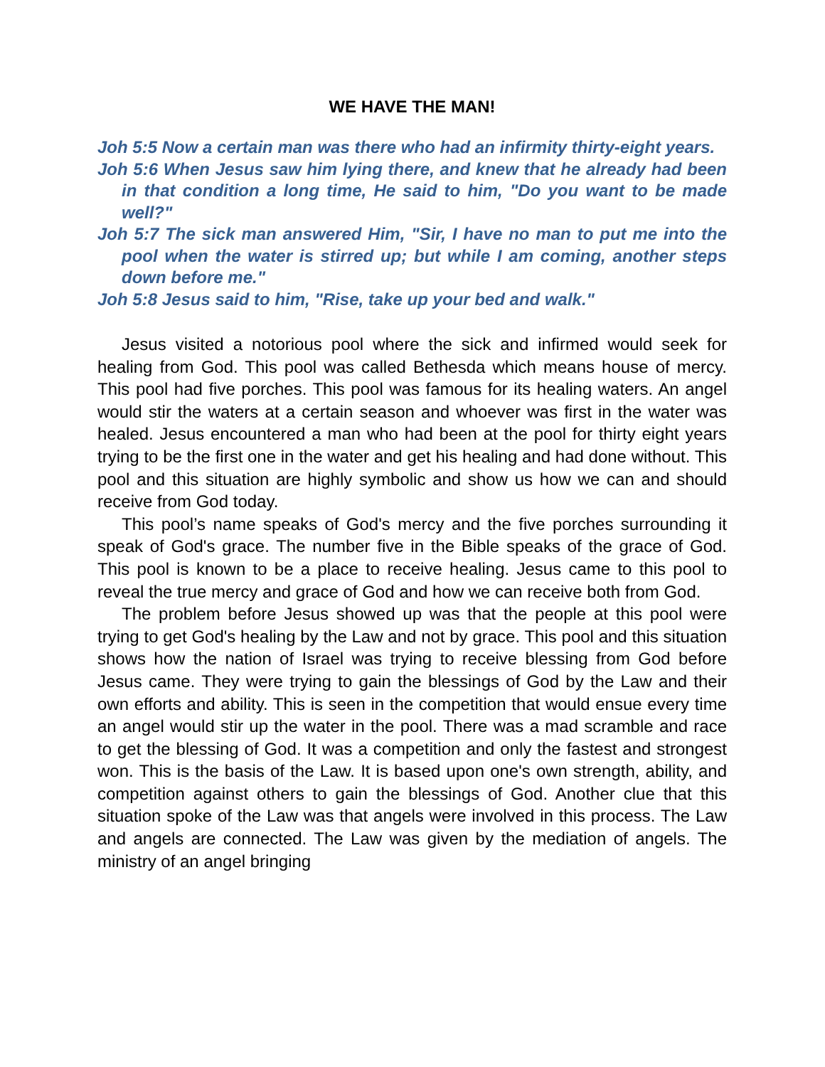WE HAVE THE MAN!
Joh 5:5 Now a certain man was there who had an infirmity thirty-eight years.
Joh 5:6 When Jesus saw him lying there, and knew that he already had been in that condition a long time, He said to him, "Do you want to be made well?"
Joh 5:7 The sick man answered Him, "Sir, I have no man to put me into the pool when the water is stirred up; but while I am coming, another steps down before me."
Joh 5:8 Jesus said to him, "Rise, take up your bed and walk."
Jesus visited a notorious pool where the sick and infirmed would seek for healing from God. This pool was called Bethesda which means house of mercy. This pool had five porches. This pool was famous for its healing waters. An angel would stir the waters at a certain season and whoever was first in the water was healed. Jesus encountered a man who had been at the pool for thirty eight years trying to be the first one in the water and get his healing and had done without. This pool and this situation are highly symbolic and show us how we can and should receive from God today.
This pool’s name speaks of God's mercy and the five porches surrounding it speak of God's grace. The number five in the Bible speaks of the grace of God. This pool is known to be a place to receive healing. Jesus came to this pool to reveal the true mercy and grace of God and how we can receive both from God.
The problem before Jesus showed up was that the people at this pool were trying to get God's healing by the Law and not by grace. This pool and this situation shows how the nation of Israel was trying to receive blessing from God before Jesus came. They were trying to gain the blessings of God by the Law and their own efforts and ability. This is seen in the competition that would ensue every time an angel would stir up the water in the pool. There was a mad scramble and race to get the blessing of God. It was a competition and only the fastest and strongest won. This is the basis of the Law. It is based upon one's own strength, ability, and competition against others to gain the blessings of God. Another clue that this situation spoke of the Law was that angels were involved in this process. The Law and angels are connected. The Law was given by the mediation of angels. The ministry of an angel bringing